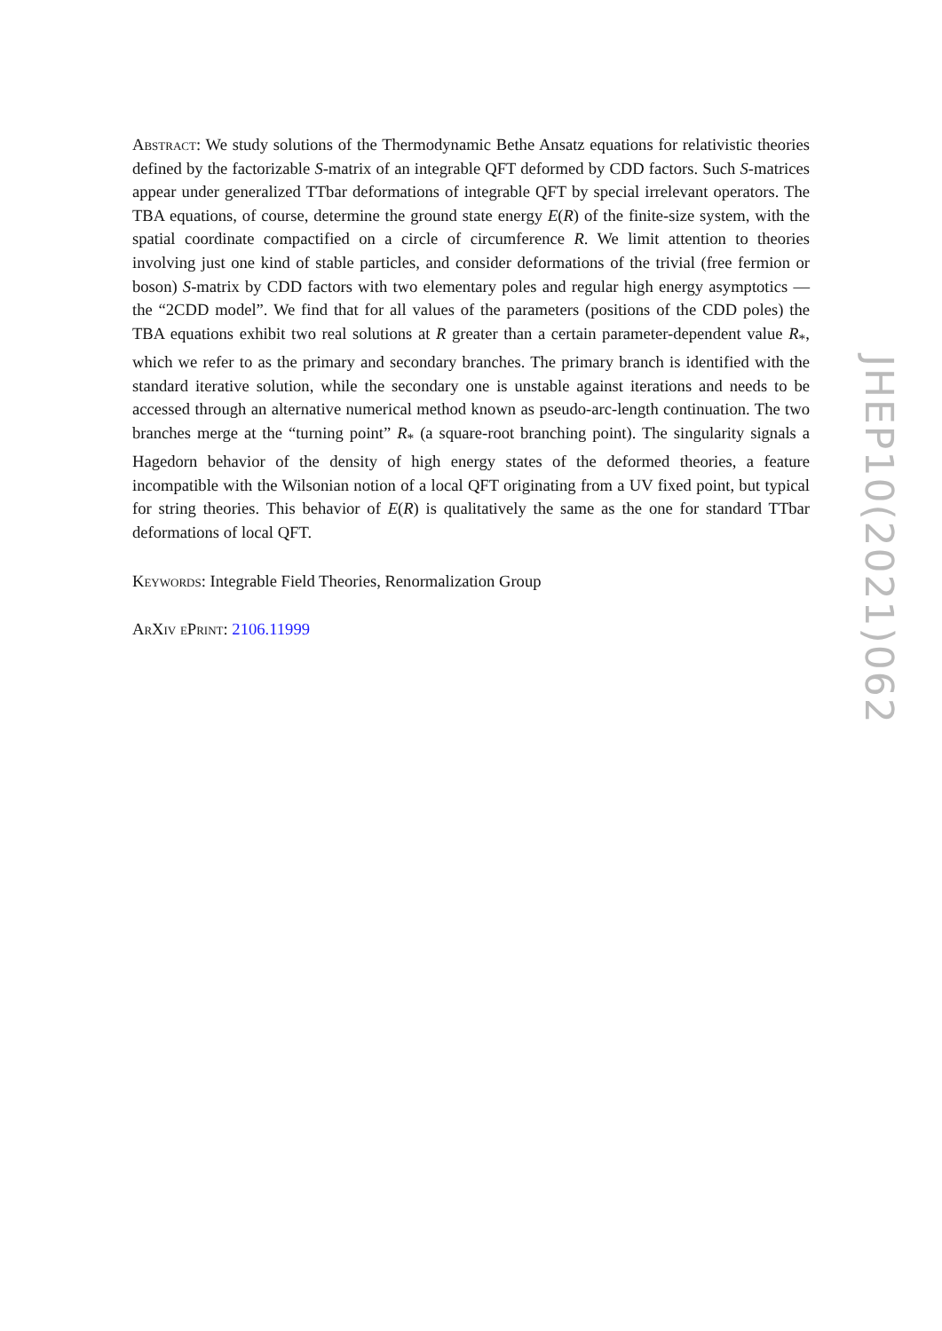Abstract: We study solutions of the Thermodynamic Bethe Ansatz equations for relativistic theories defined by the factorizable S-matrix of an integrable QFT deformed by CDD factors. Such S-matrices appear under generalized TTbar deformations of integrable QFT by special irrelevant operators. The TBA equations, of course, determine the ground state energy E(R) of the finite-size system, with the spatial coordinate compactified on a circle of circumference R. We limit attention to theories involving just one kind of stable particles, and consider deformations of the trivial (free fermion or boson) S-matrix by CDD factors with two elementary poles and regular high energy asymptotics — the “2CDD model”. We find that for all values of the parameters (positions of the CDD poles) the TBA equations exhibit two real solutions at R greater than a certain parameter-dependent value R<sub>*</sub>, which we refer to as the primary and secondary branches. The primary branch is identified with the standard iterative solution, while the secondary one is unstable against iterations and needs to be accessed through an alternative numerical method known as pseudo-arc-length continuation. The two branches merge at the “turning point” R<sub>*</sub> (a square-root branching point). The singularity signals a Hagedorn behavior of the density of high energy states of the deformed theories, a feature incompatible with the Wilsonian notion of a local QFT originating from a UV fixed point, but typical for string theories. This behavior of E(R) is qualitatively the same as the one for standard TTbar deformations of local QFT.
Keywords: Integrable Field Theories, Renormalization Group
ArXiv ePrint: 2106.11999
JHEP10(2021)062